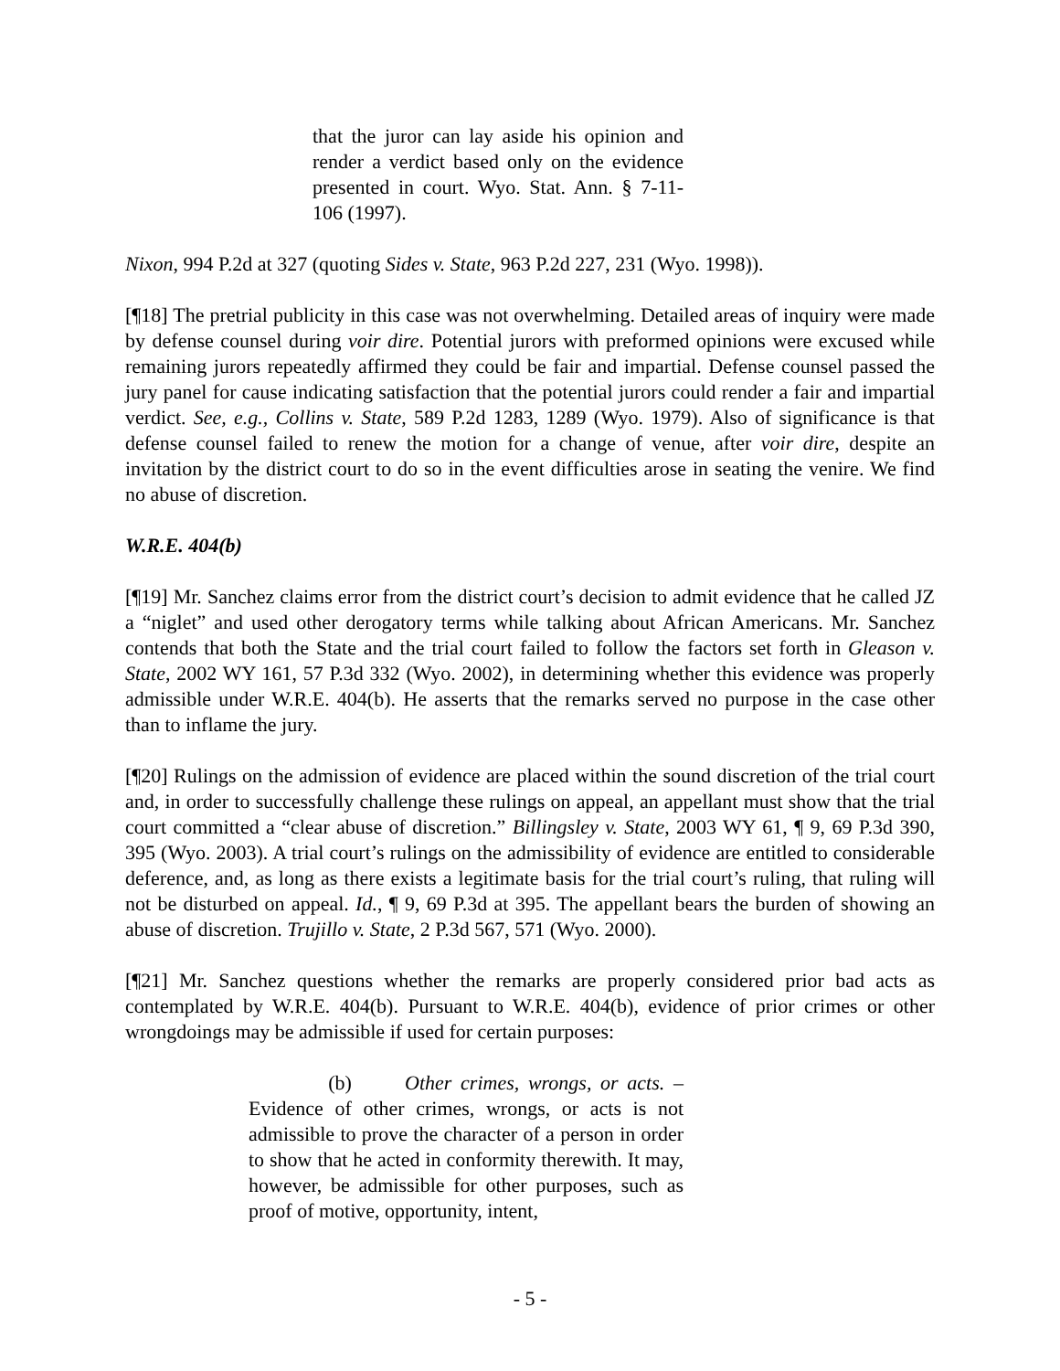that the juror can lay aside his opinion and render a verdict based only on the evidence presented in court. Wyo. Stat. Ann. § 7-11-106 (1997).
Nixon, 994 P.2d at 327 (quoting Sides v. State, 963 P.2d 227, 231 (Wyo. 1998)).
[¶18] The pretrial publicity in this case was not overwhelming. Detailed areas of inquiry were made by defense counsel during voir dire. Potential jurors with preformed opinions were excused while remaining jurors repeatedly affirmed they could be fair and impartial. Defense counsel passed the jury panel for cause indicating satisfaction that the potential jurors could render a fair and impartial verdict. See, e.g., Collins v. State, 589 P.2d 1283, 1289 (Wyo. 1979). Also of significance is that defense counsel failed to renew the motion for a change of venue, after voir dire, despite an invitation by the district court to do so in the event difficulties arose in seating the venire. We find no abuse of discretion.
W.R.E. 404(b)
[¶19] Mr. Sanchez claims error from the district court’s decision to admit evidence that he called JZ a “niglet” and used other derogatory terms while talking about African Americans. Mr. Sanchez contends that both the State and the trial court failed to follow the factors set forth in Gleason v. State, 2002 WY 161, 57 P.3d 332 (Wyo. 2002), in determining whether this evidence was properly admissible under W.R.E. 404(b). He asserts that the remarks served no purpose in the case other than to inflame the jury.
[¶20] Rulings on the admission of evidence are placed within the sound discretion of the trial court and, in order to successfully challenge these rulings on appeal, an appellant must show that the trial court committed a “clear abuse of discretion.” Billingsley v. State, 2003 WY 61, ¶ 9, 69 P.3d 390, 395 (Wyo. 2003). A trial court’s rulings on the admissibility of evidence are entitled to considerable deference, and, as long as there exists a legitimate basis for the trial court’s ruling, that ruling will not be disturbed on appeal. Id., ¶ 9, 69 P.3d at 395. The appellant bears the burden of showing an abuse of discretion. Trujillo v. State, 2 P.3d 567, 571 (Wyo. 2000).
[¶21] Mr. Sanchez questions whether the remarks are properly considered prior bad acts as contemplated by W.R.E. 404(b). Pursuant to W.R.E. 404(b), evidence of prior crimes or other wrongdoings may be admissible if used for certain purposes:
(b) Other crimes, wrongs, or acts. – Evidence of other crimes, wrongs, or acts is not admissible to prove the character of a person in order to show that he acted in conformity therewith. It may, however, be admissible for other purposes, such as proof of motive, opportunity, intent,
- 5 -